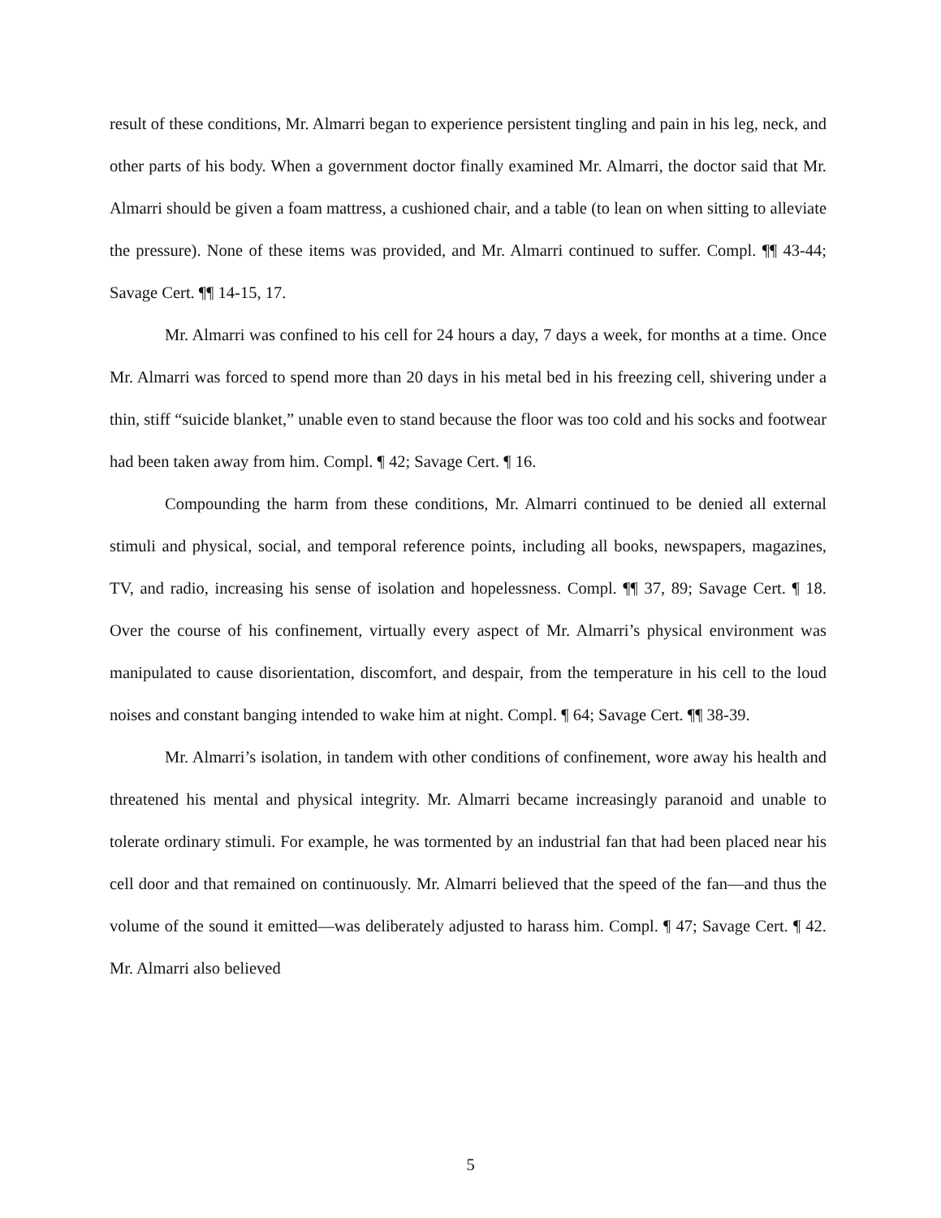result of these conditions, Mr. Almarri began to experience persistent tingling and pain in his leg, neck, and other parts of his body. When a government doctor finally examined Mr. Almarri, the doctor said that Mr. Almarri should be given a foam mattress, a cushioned chair, and a table (to lean on when sitting to alleviate the pressure). None of these items was provided, and Mr. Almarri continued to suffer. Compl. ¶¶ 43-44; Savage Cert. ¶¶ 14-15, 17.
Mr. Almarri was confined to his cell for 24 hours a day, 7 days a week, for months at a time. Once Mr. Almarri was forced to spend more than 20 days in his metal bed in his freezing cell, shivering under a thin, stiff “suicide blanket,” unable even to stand because the floor was too cold and his socks and footwear had been taken away from him. Compl. ¶ 42; Savage Cert. ¶ 16.
Compounding the harm from these conditions, Mr. Almarri continued to be denied all external stimuli and physical, social, and temporal reference points, including all books, newspapers, magazines, TV, and radio, increasing his sense of isolation and hopelessness. Compl. ¶¶ 37, 89; Savage Cert. ¶ 18. Over the course of his confinement, virtually every aspect of Mr. Almarri’s physical environment was manipulated to cause disorientation, discomfort, and despair, from the temperature in his cell to the loud noises and constant banging intended to wake him at night. Compl. ¶ 64; Savage Cert. ¶¶ 38-39.
Mr. Almarri’s isolation, in tandem with other conditions of confinement, wore away his health and threatened his mental and physical integrity. Mr. Almarri became increasingly paranoid and unable to tolerate ordinary stimuli. For example, he was tormented by an industrial fan that had been placed near his cell door and that remained on continuously. Mr. Almarri believed that the speed of the fan—and thus the volume of the sound it emitted—was deliberately adjusted to harass him. Compl. ¶ 47; Savage Cert. ¶ 42. Mr. Almarri also believed
5